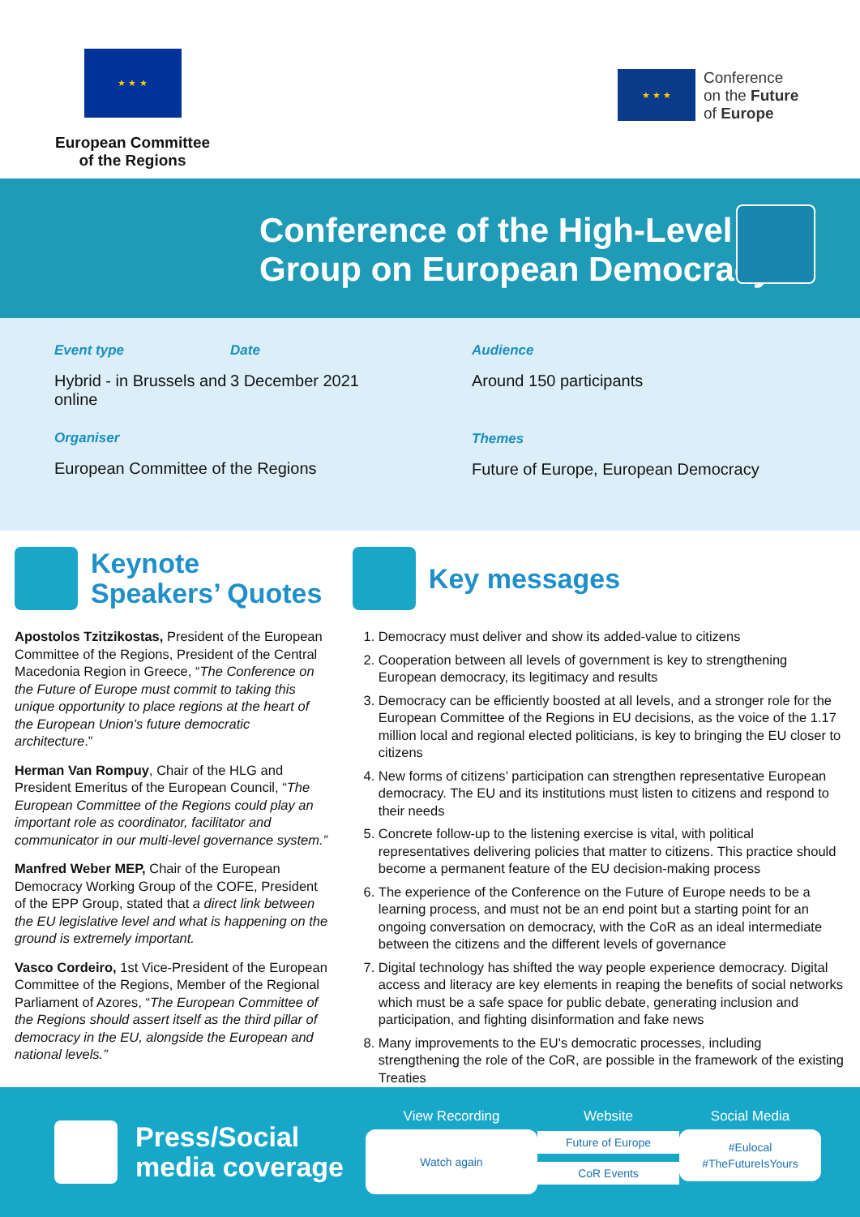★ ★ ★
European Committee
of the Regions
★ ★ ★
Conference
on the Future
of Europe
Conference of the High-Level
Group on European Democracy
Event type
Hybrid - in Brussels and online
Date
3 December 2021
Organiser
European Committee of the Regions
Audience
Around 150 participants
Themes
Future of Europe, European Democracy
Keynote
Speakers’ Quotes
Apostolos Tzitzikostas, President of the European Committee of the Regions, President of the Central Macedonia Region in Greece, “The Conference on the Future of Europe must commit to taking this unique opportunity to place regions at the heart of the European Union's future democratic architecture.”
Herman Van Rompuy, Chair of the HLG and President Emeritus of the European Council, “The European Committee of the Regions could play an important role as coordinator, facilitator and communicator in our multi-level governance system.”
Manfred Weber MEP, Chair of the European Democracy Working Group of the COFE, President of the EPP Group, stated that a direct link between the EU legislative level and what is happening on the ground is extremely important.
Vasco Cordeiro, 1st Vice-President of the European Committee of the Regions, Member of the Regional Parliament of Azores, “The European Committee of the Regions should assert itself as the third pillar of democracy in the EU, alongside the European and national levels.”
Key messages
1. Democracy must deliver and show its added-value to citizens
2. Cooperation between all levels of government is key to strengthening European democracy, its legitimacy and results
3. Democracy can be efficiently boosted at all levels, and a stronger role for the European Committee of the Regions in EU decisions, as the voice of the 1.17 million local and regional elected politicians, is key to bringing the EU closer to citizens
4. New forms of citizens’ participation can strengthen representative European democracy. The EU and its institutions must listen to citizens and respond to their needs
5. Concrete follow-up to the listening exercise is vital, with political representatives delivering policies that matter to citizens. This practice should become a permanent feature of the EU decision-making process
6. The experience of the Conference on the Future of Europe needs to be a learning process, and must not be an end point but a starting point for an ongoing conversation on democracy, with the CoR as an ideal intermediate between the citizens and the different levels of governance
7. Digital technology has shifted the way people experience democracy. Digital access and literacy are key elements in reaping the benefits of social networks which must be a safe space for public debate, generating inclusion and participation, and fighting disinformation and fake news
8. Many improvements to the EU's democratic processes, including strengthening the role of the CoR, are possible in the framework of the existing Treaties
Press/Social
media coverage
View Recording
Watch again
Website
Future of Europe
CoR Events
Social Media
#Eulocal
#TheFutureIsYours